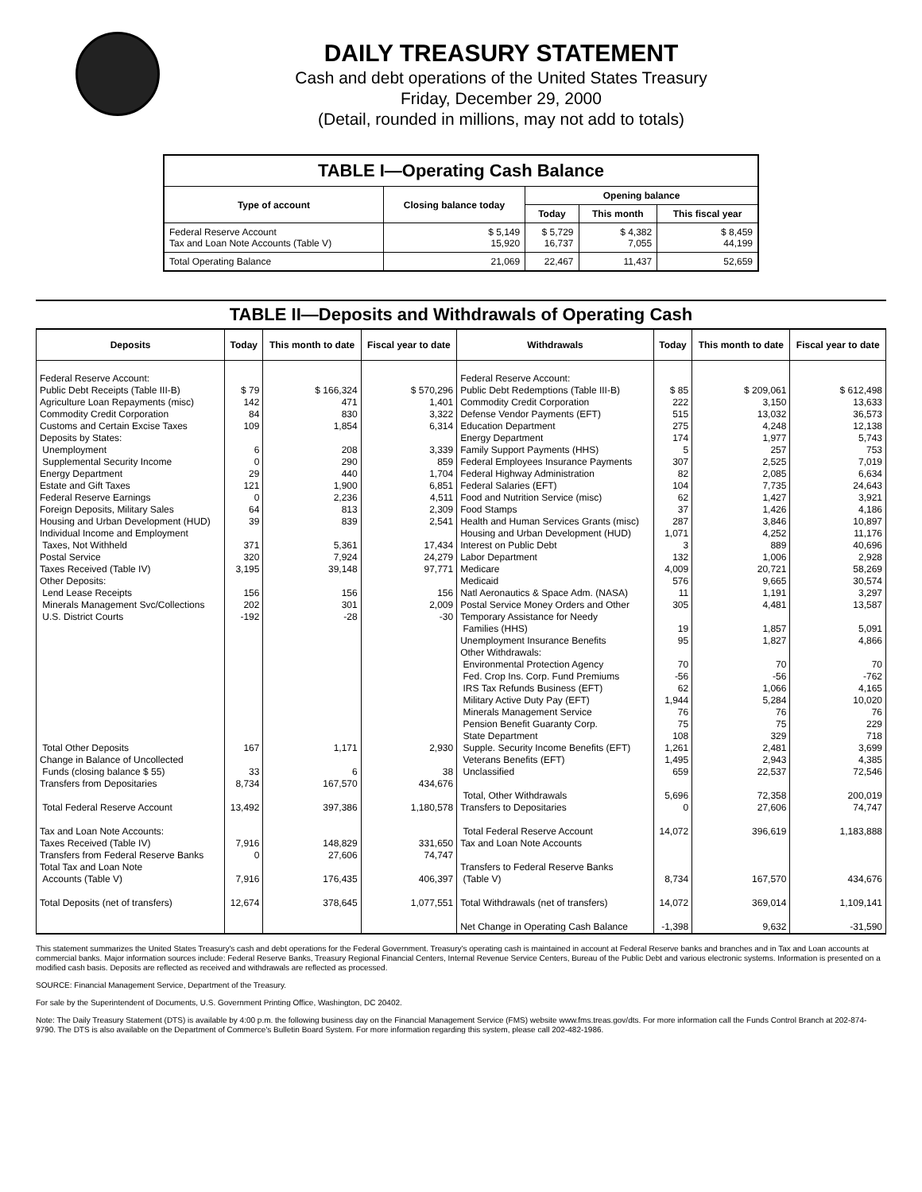DAILY TREASURY STATEMENT
Cash and debt operations of the United States Treasury
Friday, December 29, 2000
(Detail, rounded in millions, may not add to totals)
| TABLE I—Operating Cash Balance | | | | |
| Type of account | Closing balance today | Opening balance | | |
| | | Today | This month | This fiscal year |
| Federal Reserve Account Tax and Loan Note Accounts (Table V) | $ 5,149 15,920 | $ 5,729 16,737 | $ 4,382 7,055 | $ 8,459 44,199 |
| Total Operating Balance | 21,069 | 22,467 | 11,437 | 52,659 |
TABLE II—Deposits and Withdrawals of Operating Cash
| Deposits | Today | This month to date | Fiscal year to date | Withdrawals | Today | This month to date | Fiscal year to date |
| --- | --- | --- | --- | --- | --- | --- | --- |
| Federal Reserve Account: Public Debt Receipts (Table III-B) Agriculture Loan Repayments (misc) Commodity Credit Corporation Customs and Certain Excise Taxes Deposits by States: Unemployment Supplemental Security Income Energy Department Estate and Gift Taxes Federal Reserve Earnings Foreign Deposits, Military Sales Housing and Urban Development (HUD) Individual Income and Employment Taxes, Not Withheld Postal Service Taxes Received (Table IV) Other Deposits: Lend Lease Receipts Minerals Management Svc/Collections U.S. District Courts Total Other Deposits Change in Balance of Uncollected Funds (closing balance $ 55) Transfers from Depositaries Total Federal Reserve Account Tax and Loan Note Accounts: Taxes Received (Table IV) Transfers from Federal Reserve Banks Total Tax and Loan Note Accounts (Table V) Total Deposits (net of transfers) | $ 79 142 84 109 6 0 29 121 0 64 39 371 320 3,195 156 202 -192 167 33 8,734 13,492 7,916 0 7,916 12,674 | $ 166,324 471 830 1,854 208 290 440 1,900 2,236 813 839 5,361 7,924 39,148 156 301 -28 1,171 6 167,570 397,386 148,829 27,606 176,435 378,645 | $ 570,296 1,401 3,322 6,314 3,339 859 1,704 6,851 4,511 2,309 2,541 17,434 24,279 97,771 156 2,009 -30 2,930 38 434,676 1,180,578 331,650 74,747 406,397 1,077,551 | Federal Reserve Account: Public Debt Redemptions (Table III-B) Commodity Credit Corporation Defense Vendor Payments (EFT) Education Department Energy Department Family Support Payments (HHS) Federal Employees Insurance Payments Federal Highway Administration Federal Salaries (EFT) Food and Nutrition Service (misc) Food Stamps Health and Human Services Grants (misc) Housing and Urban Development (HUD) Interest on Public Debt Labor Department Medicare Medicaid Natl Aeronautics & Space Adm. (NASA) Postal Service Money Orders and Other Temporary Assistance for Needy Families (HHS) Unemployment Insurance Benefits Other Withdrawals: Environmental Protection Agency Fed. Crop Ins. Corp. Fund Premiums IRS Tax Refunds Business (EFT) Military Active Duty Pay (EFT) Minerals Management Service Pension Benefit Guaranty Corp. State Department Supple. Security Income Benefits (EFT) Veterans Benefits (EFT) Unclassified Total, Other Withdrawals Transfers to Depositaries Total Federal Reserve Account Tax and Loan Note Accounts Transfers to Federal Reserve Banks (Table V) Total Withdrawals (net of transfers) Net Change in Operating Cash Balance | $ 85 222 515 275 174 5 307 82 104 62 37 287 1,071 3 132 4,009 576 11 305 19 95 70 -56 62 1,944 76 75 108 1,261 1,495 659 5,696 0 14,072 8,734 14,072 -1,398 | $ 209,061 3,150 13,032 4,248 1,977 257 2,525 2,085 7,735 1,427 1,426 3,846 4,252 889 1,006 20,721 9,665 1,191 4,481 1,857 1,827 70 -56 1,066 5,284 76 75 329 2,481 2,943 22,537 72,358 27,606 396,619 167,570 369,014 9,632 | $ 612,498 13,633 36,573 12,138 5,743 753 7,019 6,634 24,643 3,921 4,186 10,897 11,176 40,696 2,928 58,269 30,574 3,297 13,587 5,091 4,866 70 -762 4,165 10,020 76 229 718 3,699 4,385 72,546 200,019 74,747 1,183,888 434,676 1,109,141 -31,590 |
This statement summarizes the United States Treasury's cash and debt operations for the Federal Government. Treasury's operating cash is maintained in account at Federal Reserve banks and branches and in Tax and Loan accounts at commercial banks. Major information sources include: Federal Reserve Banks, Treasury Regional Financial Centers, Internal Revenue Service Centers, Bureau of the Public Debt and various electronic systems. Information is presented on a modified cash basis. Deposits are reflected as received and withdrawals are reflected as processed.
SOURCE: Financial Management Service, Department of the Treasury.
For sale by the Superintendent of Documents, U.S. Government Printing Office, Washington, DC 20402.
Note: The Daily Treasury Statement (DTS) is available by 4:00 p.m. the following business day on the Financial Management Service (FMS) website www.fms.treas.gov/dts. For more information call the Funds Control Branch at 202-874-9790. The DTS is also available on the Department of Commerce's Bulletin Board System. For more information regarding this system, please call 202-482-1986.